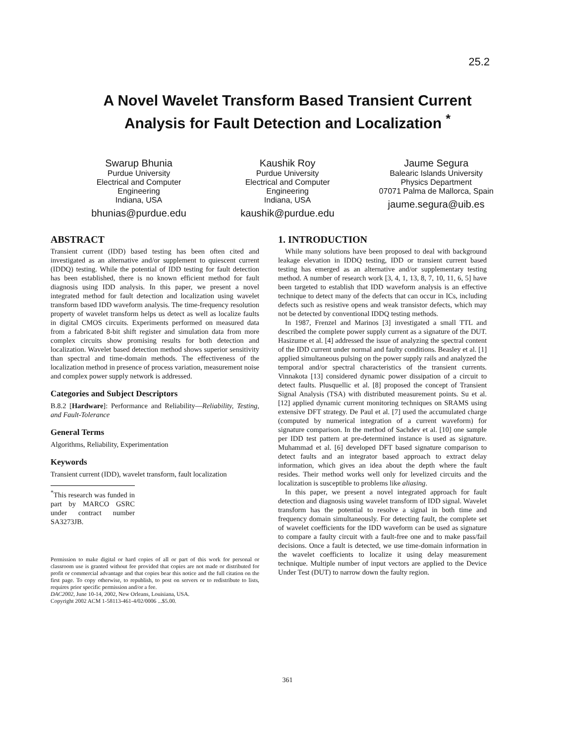25.2
A Novel Wavelet Transform Based Transient Current
Analysis for Fault Detection and Localization <sup>*</sup>
Swarup Bhunia
Purdue University
Electrical and Computer Engineering
Indiana, USA
bhunias@purdue.edu
Kaushik Roy
Purdue University
Electrical and Computer Engineering
Indiana, USA
kaushik@purdue.edu
Jaume Segura
Balearic Islands University
Physics Department
07071 Palma de Mallorca, Spain
jaume.segura@uib.es
ABSTRACT
Transient current (IDD) based testing has been often cited and investigated as an alternative and/or supplement to quiescent current (IDDQ) testing. While the potential of IDD testing for fault detection has been established, there is no known efficient method for fault diagnosis using IDD analysis. In this paper, we present a novel integrated method for fault detection and localization using wavelet transform based IDD waveform analysis. The time-frequency resolution property of wavelet transform helps us detect as well as localize faults in digital CMOS circuits. Experiments performed on measured data from a fabricated 8-bit shift register and simulation data from more complex circuits show promising results for both detection and localization. Wavelet based detection method shows superior sensitivity than spectral and time-domain methods. The effectiveness of the localization method in presence of process variation, measurement noise and complex power supply network is addressed.
Categories and Subject Descriptors
B.8.2 [Hardware]: Performance and Reliability—Reliability, Testing, and Fault-Tolerance
General Terms
Algorithms, Reliability, Experimentation
Keywords
Transient current (IDD), wavelet transform, fault localization
<sup>*</sup> This research was funded in part by MARCO GSRC under contract number SA3273JB.
Permission to make digital or hard copies of all or part of this work for personal or classroom use is granted without fee provided that copies are not made or distributed for profit or commercial advantage and that copies bear this notice and the full citation on the first page. To copy otherwise, to republish, to post on servers or to redistribute to lists, requires prior specific permission and/or a fee.
DAC2002, June 10-14, 2002, New Orleans, Louisiana, USA.
Copyright 2002 ACM 1-58113-461-4/02/0006 ...$5.00.
1. INTRODUCTION
While many solutions have been proposed to deal with background leakage elevation in IDDQ testing, IDD or transient current based testing has emerged as an alternative and/or supplementary testing method. A number of research work [3, 4, 1, 13, 8, 7, 10, 11, 6, 5] have been targeted to establish that IDD waveform analysis is an effective technique to detect many of the defects that can occur in ICs, including defects such as resistive opens and weak transistor defects, which may not be detected by conventional IDDQ testing methods.
In 1987, Frenzel and Marinos [3] investigated a small TTL and described the complete power supply current as a signature of the DUT. Hasizume et al. [4] addressed the issue of analyzing the spectral content of the IDD current under normal and faulty conditions. Beasley et al. [1] applied simultaneous pulsing on the power supply rails and analyzed the temporal and/or spectral characteristics of the transient currents. Vinnakota [13] considered dynamic power dissipation of a circuit to detect faults. Plusquellic et al. [8] proposed the concept of Transient Signal Analysis (TSA) with distributed measurement points. Su et al. [12] applied dynamic current monitoring techniques on SRAMS using extensive DFT strategy. De Paul et al. [7] used the accumulated charge (computed by numerical integration of a current waveform) for signature comparison. In the method of Sachdev et al. [10] one sample per IDD test pattern at pre-determined instance is used as signature. Muhammad et al. [6] developed DFT based signature comparison to detect faults and an integrator based approach to extract delay information, which gives an idea about the depth where the fault resides. Their method works well only for levelized circuits and the localization is susceptible to problems like aliasing.
In this paper, we present a novel integrated approach for fault detection and diagnosis using wavelet transform of IDD signal. Wavelet transform has the potential to resolve a signal in both time and frequency domain simultaneously. For detecting fault, the complete set of wavelet coefficients for the IDD waveform can be used as signature to compare a faulty circuit with a fault-free one and to make pass/fail decisions. Once a fault is detected, we use time-domain information in the wavelet coefficients to localize it using delay measurement technique. Multiple number of input vectors are applied to the Device Under Test (DUT) to narrow down the faulty region.
361